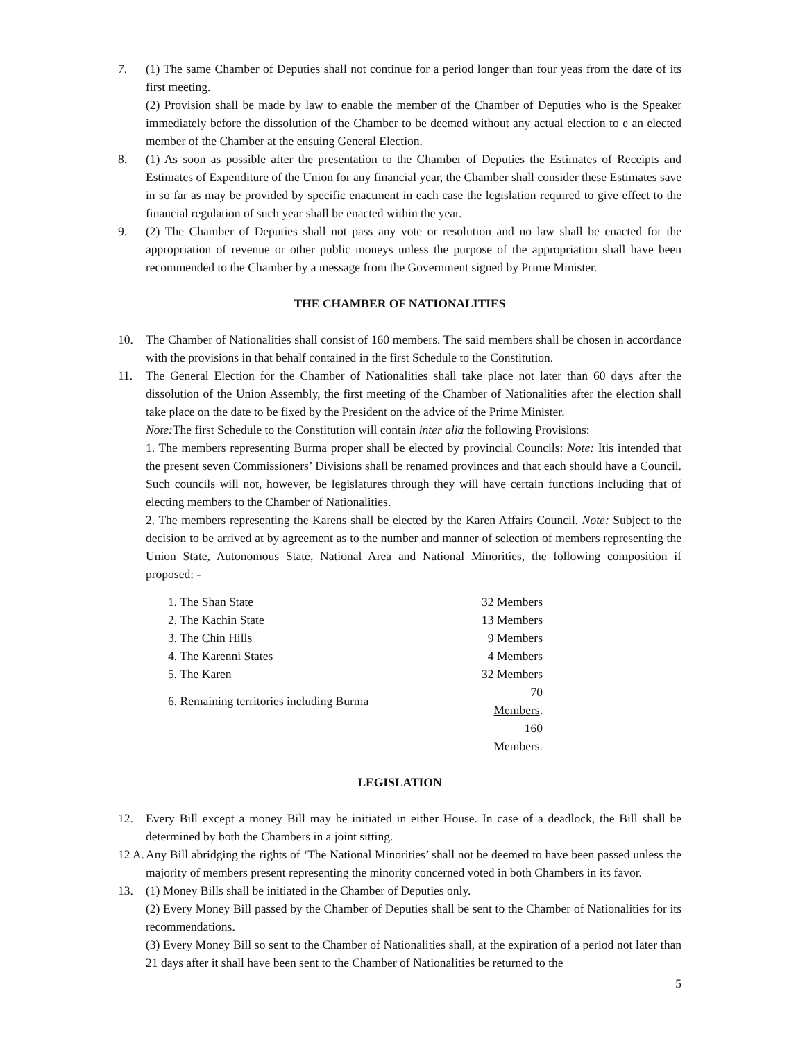7. (1) The same Chamber of Deputies shall not continue for a period longer than four yeas from the date of its first meeting.
(2) Provision shall be made by law to enable the member of the Chamber of Deputies who is the Speaker immediately before the dissolution of the Chamber to be deemed without any actual election to e an elected member of the Chamber at the ensuing General Election.
8. (1) As soon as possible after the presentation to the Chamber of Deputies the Estimates of Receipts and Estimates of Expenditure of the Union for any financial year, the Chamber shall consider these Estimates save in so far as may be provided by specific enactment in each case the legislation required to give effect to the financial regulation of such year shall be enacted within the year.
9. (2) The Chamber of Deputies shall not pass any vote or resolution and no law shall be enacted for the appropriation of revenue or other public moneys unless the purpose of the appropriation shall have been recommended to the Chamber by a message from the Government signed by Prime Minister.
THE CHAMBER OF NATIONALITIES
10. The Chamber of Nationalities shall consist of 160 members. The said members shall be chosen in accordance with the provisions in that behalf contained in the first Schedule to the Constitution.
11. The General Election for the Chamber of Nationalities shall take place not later than 60 days after the dissolution of the Union Assembly, the first meeting of the Chamber of Nationalities after the election shall take place on the date to be fixed by the President on the advice of the Prime Minister.
Note: The first Schedule to the Constitution will contain inter alia the following Provisions:
1. The members representing Burma proper shall be elected by provincial Councils: Note: Itis intended that the present seven Commissioners’ Divisions shall be renamed provinces and that each should have a Council. Such councils will not, however, be legislatures through they will have certain functions including that of electing members to the Chamber of Nationalities.
2. The members representing the Karens shall be elected by the Karen Affairs Council. Note: Subject to the decision to be arrived at by agreement as to the number and manner of selection of members representing the Union State, Autonomous State, National Area and National Minorities, the following composition if proposed: -
| 1. The Shan State | 32 Members |
| 2. The Kachin State | 13 Members |
| 3. The Chin Hills | 9 Members |
| 4. The Karenni States | 4 Members |
| 5. The Karen | 32 Members |
| 6. Remaining territories including Burma | 70 Members . |
| | 160 Members. |
LEGISLATION
12. Every Bill except a money Bill may be initiated in either House. In case of a deadlock, the Bill shall be determined by both the Chambers in a joint sitting.
12 A.
Any Bill abridging the rights of ‘The National Minorities’ shall not be deemed to have been passed unless the majority of members present representing the minority concerned voted in both Chambers in its favor.
13. (1) Money Bills shall be initiated in the Chamber of Deputies only.
(2) Every Money Bill passed by the Chamber of Deputies shall be sent to the Chamber of Nationalities for its recommendations.
(3) Every Money Bill so sent to the Chamber of Nationalities shall, at the expiration of a period not later than 21 days after it shall have been sent to the Chamber of Nationalities be returned to the
5